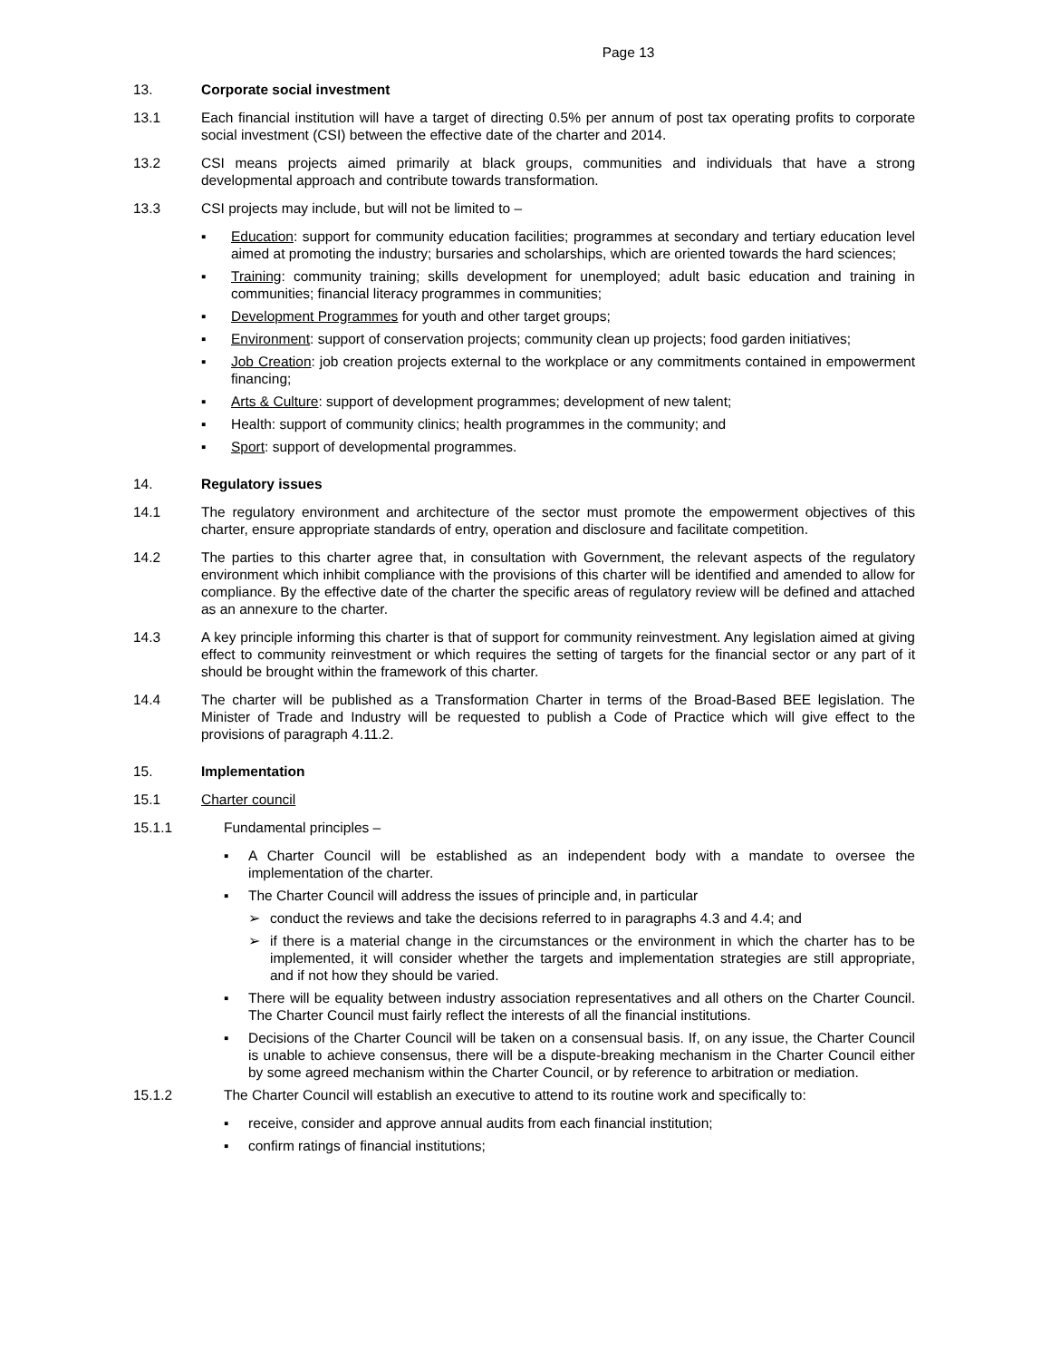Page 13
13. Corporate social investment
13.1 Each financial institution will have a target of directing 0.5% per annum of post tax operating profits to corporate social investment (CSI) between the effective date of the charter and 2014.
13.2 CSI means projects aimed primarily at black groups, communities and individuals that have a strong developmental approach and contribute towards transformation.
13.3 CSI projects may include, but will not be limited to –
▪ Education: support for community education facilities; programmes at secondary and tertiary education level aimed at promoting the industry; bursaries and scholarships, which are oriented towards the hard sciences;
▪ Training: community training; skills development for unemployed; adult basic education and training in communities; financial literacy programmes in communities;
▪ Development Programmes for youth and other target groups;
▪ Environment: support of conservation projects; community clean up projects; food garden initiatives;
▪ Job Creation: job creation projects external to the workplace or any commitments contained in empowerment financing;
▪ Arts & Culture: support of development programmes; development of new talent;
▪ Health: support of community clinics; health programmes in the community; and
▪ Sport: support of developmental programmes.
14. Regulatory issues
14.1 The regulatory environment and architecture of the sector must promote the empowerment objectives of this charter, ensure appropriate standards of entry, operation and disclosure and facilitate competition.
14.2 The parties to this charter agree that, in consultation with Government, the relevant aspects of the regulatory environment which inhibit compliance with the provisions of this charter will be identified and amended to allow for compliance. By the effective date of the charter the specific areas of regulatory review will be defined and attached as an annexure to the charter.
14.3 A key principle informing this charter is that of support for community reinvestment. Any legislation aimed at giving effect to community reinvestment or which requires the setting of targets for the financial sector or any part of it should be brought within the framework of this charter.
14.4 The charter will be published as a Transformation Charter in terms of the Broad-Based BEE legislation. The Minister of Trade and Industry will be requested to publish a Code of Practice which will give effect to the provisions of paragraph 4.11.2.
15. Implementation
15.1 Charter council
15.1.1 Fundamental principles –
▪ A Charter Council will be established as an independent body with a mandate to oversee the implementation of the charter.
▪ The Charter Council will address the issues of principle and, in particular
➢ conduct the reviews and take the decisions referred to in paragraphs 4.3 and 4.4; and
➢ if there is a material change in the circumstances or the environment in which the charter has to be implemented, it will consider whether the targets and implementation strategies are still appropriate, and if not how they should be varied.
▪ There will be equality between industry association representatives and all others on the Charter Council. The Charter Council must fairly reflect the interests of all the financial institutions.
▪ Decisions of the Charter Council will be taken on a consensual basis. If, on any issue, the Charter Council is unable to achieve consensus, there will be a dispute-breaking mechanism in the Charter Council either by some agreed mechanism within the Charter Council, or by reference to arbitration or mediation.
15.1.2 The Charter Council will establish an executive to attend to its routine work and specifically to:
▪ receive, consider and approve annual audits from each financial institution;
▪ confirm ratings of financial institutions;